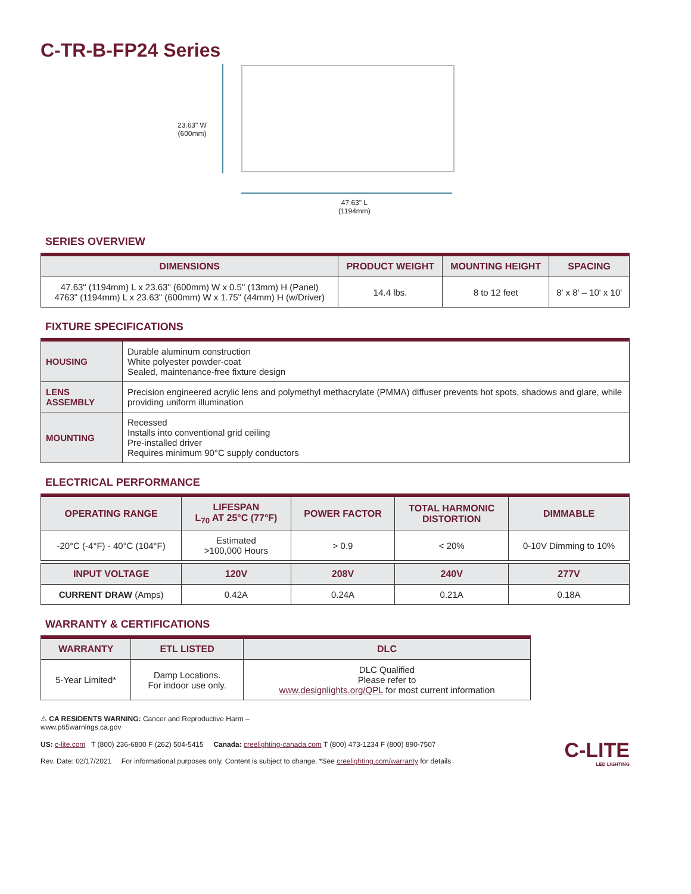C-TR-B-FP24 Series
23.63" W
(600mm)
47.63" L
(1194mm)
SERIES OVERVIEW
| DIMENSIONS | PRODUCT WEIGHT | MOUNTING HEIGHT | SPACING |
| --- | --- | --- | --- |
| 47.63" (1194mm) L x 23.63" (600mm) W x 0.5" (13mm) H (Panel) 4763" (1194mm) L x 23.63" (600mm) W x 1.75" (44mm) H (w/Driver) | 14.4 lbs. | 8 to 12 feet | 8' x 8' – 10' x 10' |
FIXTURE SPECIFICATIONS
| HOUSING | Durable aluminum construction White polyester powder-coat Sealed, maintenance-free fixture design |
| LENS ASSEMBLY | Precision engineered acrylic lens and polymethyl methacrylate (PMMA) diffuser prevents hot spots, shadows and glare, while providing uniform illumination |
| MOUNTING | Recessed Installs into conventional grid ceiling Pre-installed driver Requires minimum 90°C supply conductors |
ELECTRICAL PERFORMANCE
| OPERATING RANGE | LIFESPAN L<sub>70</sub> AT 25°C (77°F) | POWER FACTOR | TOTAL HARMONIC DISTORTION | DIMMABLE |
| --- | --- | --- | --- | --- |
| -20°C (-4°F) - 40°C (104°F) | Estimated >100,000 Hours | > 0.9 | < 20% | 0-10V Dimming to 10% |
| INPUT VOLTAGE | 120V | 208V | 240V | 277V |
| CURRENT DRAW (Amps) | 0.42A | 0.24A | 0.21A | 0.18A |
WARRANTY & CERTIFICATIONS
| WARRANTY | ETL LISTED | DLC |
| --- | --- | --- |
| 5-Year Limited* | Damp Locations. For indoor use only. | DLC Qualified Please refer to www.designlights.org/QPL for most current information |
⚠ CA RESIDENTS WARNING: Cancer and Reproductive Harm –
www.p65warnings.ca.gov
US: c-lite.com T (800) 236-6800 F (262) 504-5415 Canada: creelighting-canada.com T (800) 473-1234 F (800) 890-7507
Rev. Date: 02/17/2021 For informational purposes only. Content is subject to change. *See creelighting.com/warranty for details
C-LITE
LED LIGHTING